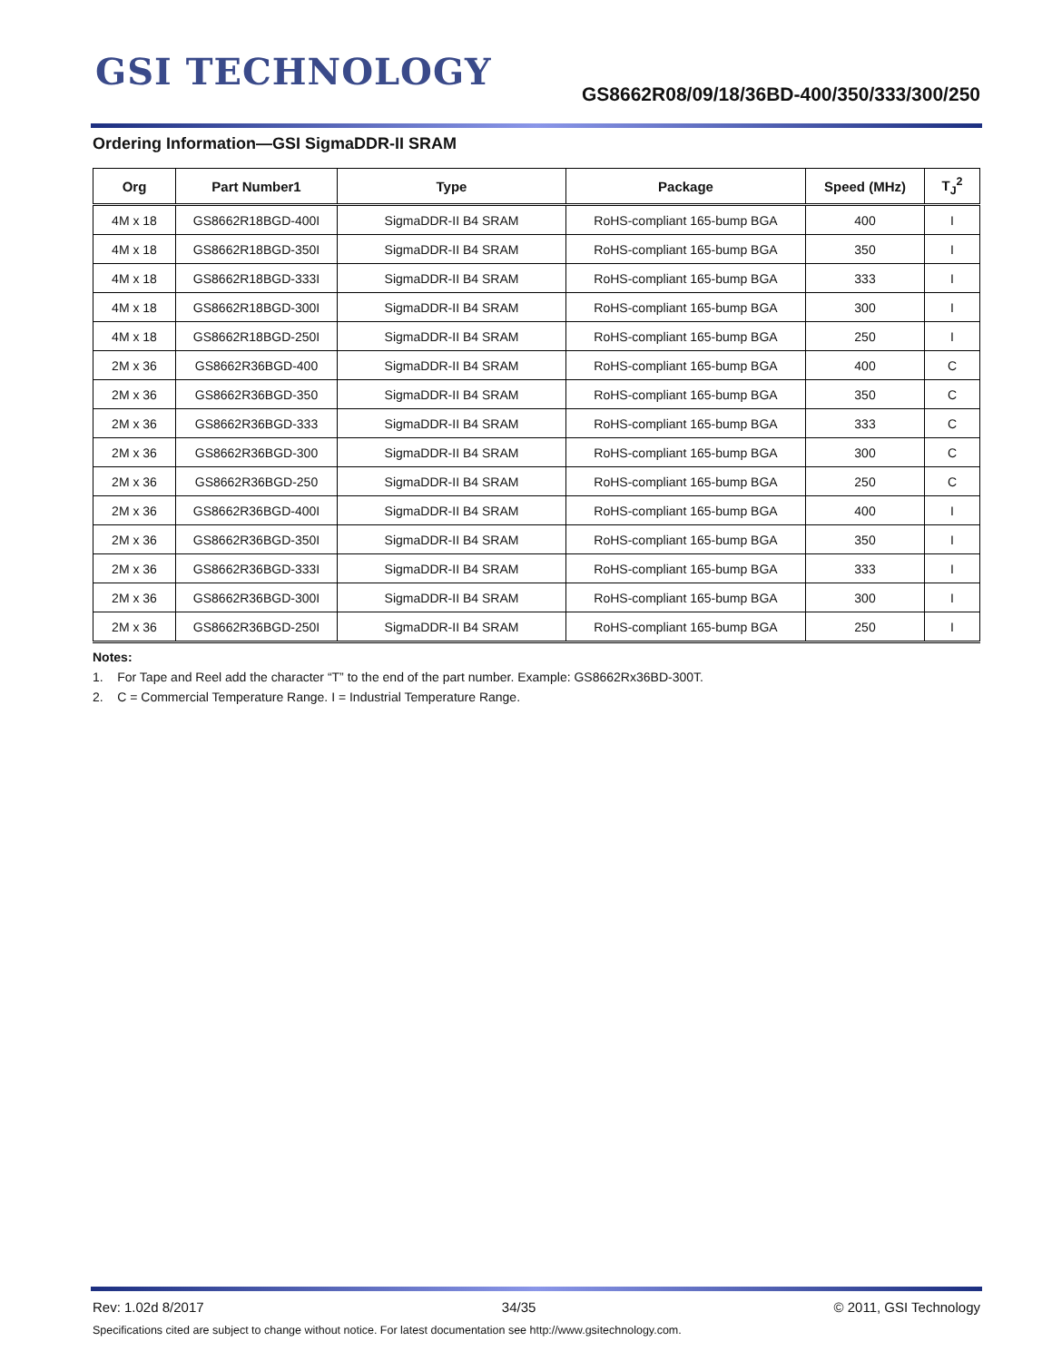GSI TECHNOLOGY
GS8662R08/09/18/36BD-400/350/333/300/250
Ordering Information—GSI SigmaDDR-II SRAM
| Org | Part Number1 | Type | Package | Speed (MHz) | T<sub>J</sub><sup>2</sup> |
| --- | --- | --- | --- | --- | --- |
| 4M x 18 | GS8662R18BGD-400I | SigmaDDR-II B4 SRAM | RoHS-compliant 165-bump BGA | 400 | I |
| 4M x 18 | GS8662R18BGD-350I | SigmaDDR-II B4 SRAM | RoHS-compliant 165-bump BGA | 350 | I |
| 4M x 18 | GS8662R18BGD-333I | SigmaDDR-II B4 SRAM | RoHS-compliant 165-bump BGA | 333 | I |
| 4M x 18 | GS8662R18BGD-300I | SigmaDDR-II B4 SRAM | RoHS-compliant 165-bump BGA | 300 | I |
| 4M x 18 | GS8662R18BGD-250I | SigmaDDR-II B4 SRAM | RoHS-compliant 165-bump BGA | 250 | I |
| 2M x 36 | GS8662R36BGD-400 | SigmaDDR-II B4 SRAM | RoHS-compliant 165-bump BGA | 400 | C |
| 2M x 36 | GS8662R36BGD-350 | SigmaDDR-II B4 SRAM | RoHS-compliant 165-bump BGA | 350 | C |
| 2M x 36 | GS8662R36BGD-333 | SigmaDDR-II B4 SRAM | RoHS-compliant 165-bump BGA | 333 | C |
| 2M x 36 | GS8662R36BGD-300 | SigmaDDR-II B4 SRAM | RoHS-compliant 165-bump BGA | 300 | C |
| 2M x 36 | GS8662R36BGD-250 | SigmaDDR-II B4 SRAM | RoHS-compliant 165-bump BGA | 250 | C |
| 2M x 36 | GS8662R36BGD-400I | SigmaDDR-II B4 SRAM | RoHS-compliant 165-bump BGA | 400 | I |
| 2M x 36 | GS8662R36BGD-350I | SigmaDDR-II B4 SRAM | RoHS-compliant 165-bump BGA | 350 | I |
| 2M x 36 | GS8662R36BGD-333I | SigmaDDR-II B4 SRAM | RoHS-compliant 165-bump BGA | 333 | I |
| 2M x 36 | GS8662R36BGD-300I | SigmaDDR-II B4 SRAM | RoHS-compliant 165-bump BGA | 300 | I |
| 2M x 36 | GS8662R36BGD-250I | SigmaDDR-II B4 SRAM | RoHS-compliant 165-bump BGA | 250 | I |
Notes:
1. For Tape and Reel add the character “T” to the end of the part number. Example: GS8662Rx36BD-300T.
2. C = Commercial Temperature Range. I = Industrial Temperature Range.
Rev: 1.02d 8/2017 34/35 © 2011, GSI Technology
Specifications cited are subject to change without notice. For latest documentation see http://www.gsitechnology.com.